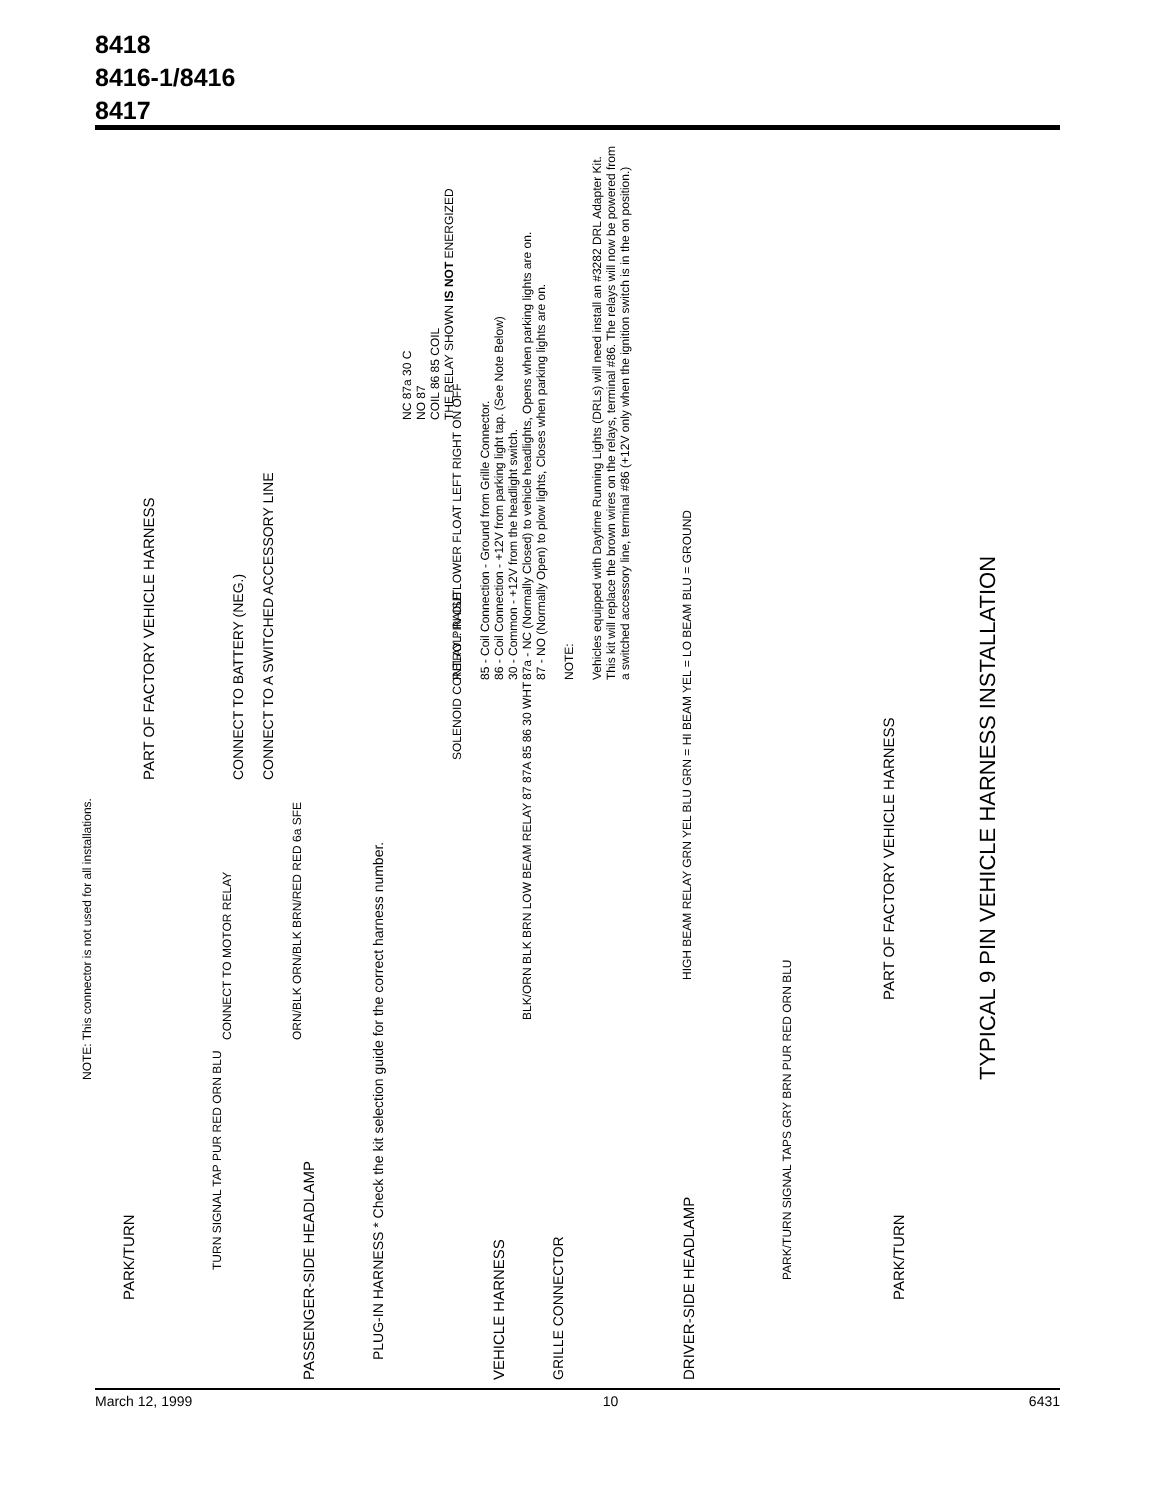8418
8416-1/8416
8417
TYPICAL 9 PIN VEHICLE HARNESS INSTALLATION
RELAY PIN OUT
85 - Coil Connection - Ground from Grille Connector.
86 - Coil Connection - +12V from parking light tap. (See Note Below)
30 - Common - +12V from the headlight switch.
87a - NC (Normally Closed) to vehicle headlights, Opens when parking lights are on.
87 - NO (Normally Open) to plow lights, Closes when parking lights are on.
NOTE:
Vehicles equipped with Daytime Running Lights (DRLs) will need install an #3282 DRL Adapter Kit. This kit will replace the brown wires on the relays, terminal #86. The relays will now be powered from a switched accessory line, terminal #86 (+12V only when the ignition switch is in the on position.)
NC 87a 30 C
NO 87
COIL 86 85 COIL
THE RELAY SHOWN IS NOT ENERGIZED
PART OF FACTORY VEHICLE HARNESS
CONNECT TO BATTERY (NEG.)
CONNECT TO A SWITCHED ACCESSORY LINE
SOLENOID CONTROL: RAISE LOWER FLOAT LEFT RIGHT ON OFF
NOTE: This connector is not used for all installations.
CONNECT TO MOTOR RELAY
ORN/BLK ORN/BLK BRN/RED RED 6a SFE
BLK/ORN BLK BRN LOW BEAM RELAY 87 87A 85 86 30 WHT
HIGH BEAM RELAY GRN YEL BLU GRN = HI BEAM YEL = LO BEAM BLU = GROUND
PART OF FACTORY VEHICLE HARNESS
PARK/TURN
TURN SIGNAL TAP PUR RED ORN BLU
PASSENGER-SIDE HEADLAMP
PLUG-IN HARNESS * Check the kit selection guide for the correct harness number.
VEHICLE HARNESS
GRILLE CONNECTOR
DRIVER-SIDE HEADLAMP
PARK/TURN SIGNAL TAPS GRY BRN PUR RED ORN BLU
PARK/TURN
March 12, 1999 10 6431